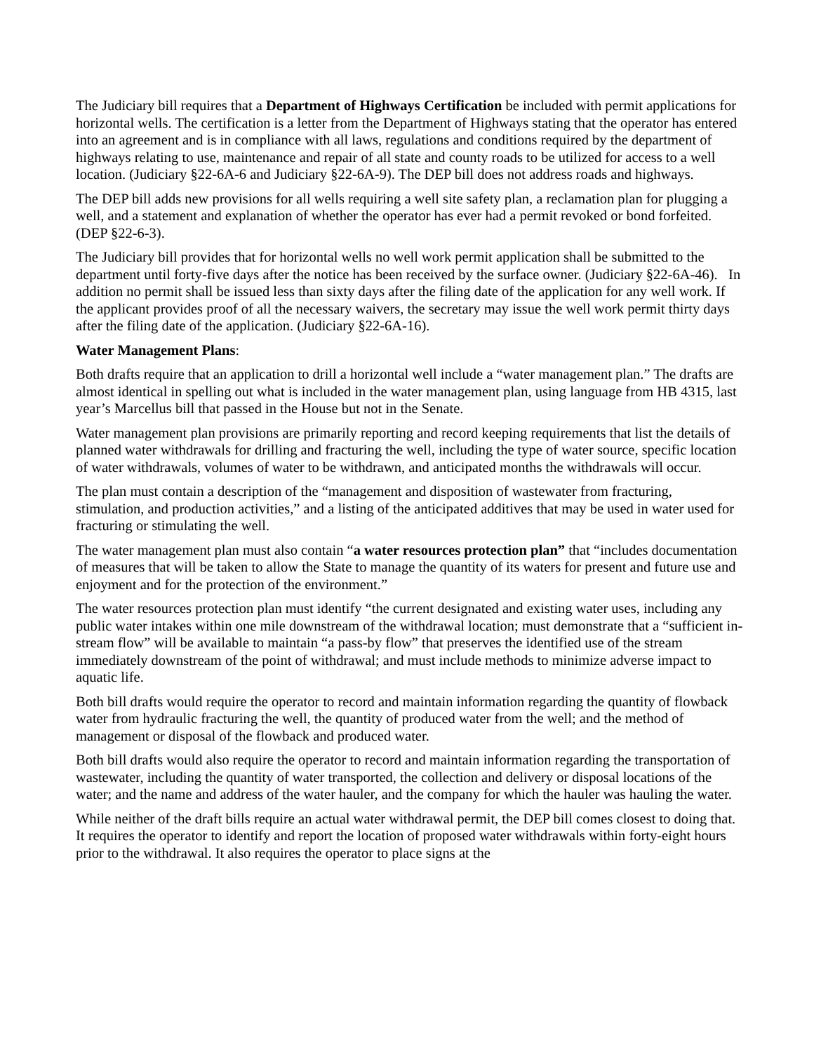The Judiciary bill requires that a Department of Highways Certification be included with permit applications for horizontal wells. The certification is a letter from the Department of Highways stating that the operator has entered into an agreement and is in compliance with all laws, regulations and conditions required by the department of highways relating to use, maintenance and repair of all state and county roads to be utilized for access to a well location. (Judiciary §22-6A-6 and Judiciary §22-6A-9). The DEP bill does not address roads and highways.
The DEP bill adds new provisions for all wells requiring a well site safety plan, a reclamation plan for plugging a well, and a statement and explanation of whether the operator has ever had a permit revoked or bond forfeited. (DEP §22-6-3).
The Judiciary bill provides that for horizontal wells no well work permit application shall be submitted to the department until forty-five days after the notice has been received by the surface owner. (Judiciary §22-6A-46). In addition no permit shall be issued less than sixty days after the filing date of the application for any well work. If the applicant provides proof of all the necessary waivers, the secretary may issue the well work permit thirty days after the filing date of the application. (Judiciary §22-6A-16).
Water Management Plans:
Both drafts require that an application to drill a horizontal well include a “water management plan.” The drafts are almost identical in spelling out what is included in the water management plan, using language from HB 4315, last year’s Marcellus bill that passed in the House but not in the Senate.
Water management plan provisions are primarily reporting and record keeping requirements that list the details of planned water withdrawals for drilling and fracturing the well, including the type of water source, specific location of water withdrawals, volumes of water to be withdrawn, and anticipated months the withdrawals will occur.
The plan must contain a description of the “management and disposition of wastewater from fracturing, stimulation, and production activities,” and a listing of the anticipated additives that may be used in water used for fracturing or stimulating the well.
The water management plan must also contain “a water resources protection plan” that “includes documentation of measures that will be taken to allow the State to manage the quantity of its waters for present and future use and enjoyment and for the protection of the environment.”
The water resources protection plan must identify “the current designated and existing water uses, including any public water intakes within one mile downstream of the withdrawal location; must demonstrate that a “sufficient in-stream flow” will be available to maintain “a pass-by flow” that preserves the identified use of the stream immediately downstream of the point of withdrawal; and must include methods to minimize adverse impact to aquatic life.
Both bill drafts would require the operator to record and maintain information regarding the quantity of flowback water from hydraulic fracturing the well, the quantity of produced water from the well; and the method of management or disposal of the flowback and produced water.
Both bill drafts would also require the operator to record and maintain information regarding the transportation of wastewater, including the quantity of water transported, the collection and delivery or disposal locations of the water; and the name and address of the water hauler, and the company for which the hauler was hauling the water.
While neither of the draft bills require an actual water withdrawal permit, the DEP bill comes closest to doing that. It requires the operator to identify and report the location of proposed water withdrawals within forty-eight hours prior to the withdrawal. It also requires the operator to place signs at the